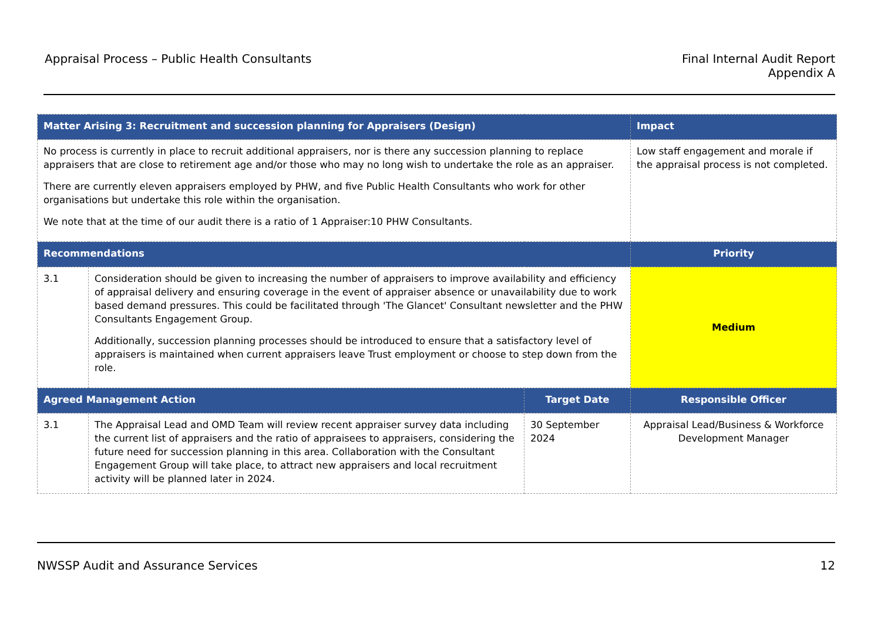Appraisal Process – Public Health Consultants
Final Internal Audit Report
Appendix A
| Matter Arising 3: Recruitment and succession planning for Appraisers (Design) | | | Impact |
| --- | --- | --- | --- |
| No process is currently in place to recruit additional appraisers, nor is there any succession planning to replace appraisers that are close to retirement age and/or those who may no long wish to undertake the role as an appraiser. There are currently eleven appraisers employed by PHW, and five Public Health Consultants who work for other organisations but undertake this role within the organisation. We note that at the time of our audit there is a ratio of 1 Appraiser:10 PHW Consultants. | | | Low staff engagement and morale if the appraisal process is not completed. |
| Recommendations | | | Priority |
| 3.1 | Consideration should be given to increasing the number of appraisers to improve availability and efficiency of appraisal delivery and ensuring coverage in the event of appraiser absence or unavailability due to work based demand pressures. This could be facilitated through 'The Glancet' Consultant newsletter and the PHW Consultants Engagement Group. Additionally, succession planning processes should be introduced to ensure that a satisfactory level of appraisers is maintained when current appraisers leave Trust employment or choose to step down from the role. | | Medium |
| Agreed Management Action | | Target Date | Responsible Officer |
| 3.1 | The Appraisal Lead and OMD Team will review recent appraiser survey data including the current list of appraisers and the ratio of appraisees to appraisers, considering the future need for succession planning in this area. Collaboration with the Consultant Engagement Group will take place, to attract new appraisers and local recruitment activity will be planned later in 2024. | 30 September 2024 | Appraisal Lead/Business & Workforce Development Manager |
NWSSP Audit and Assurance Services
12